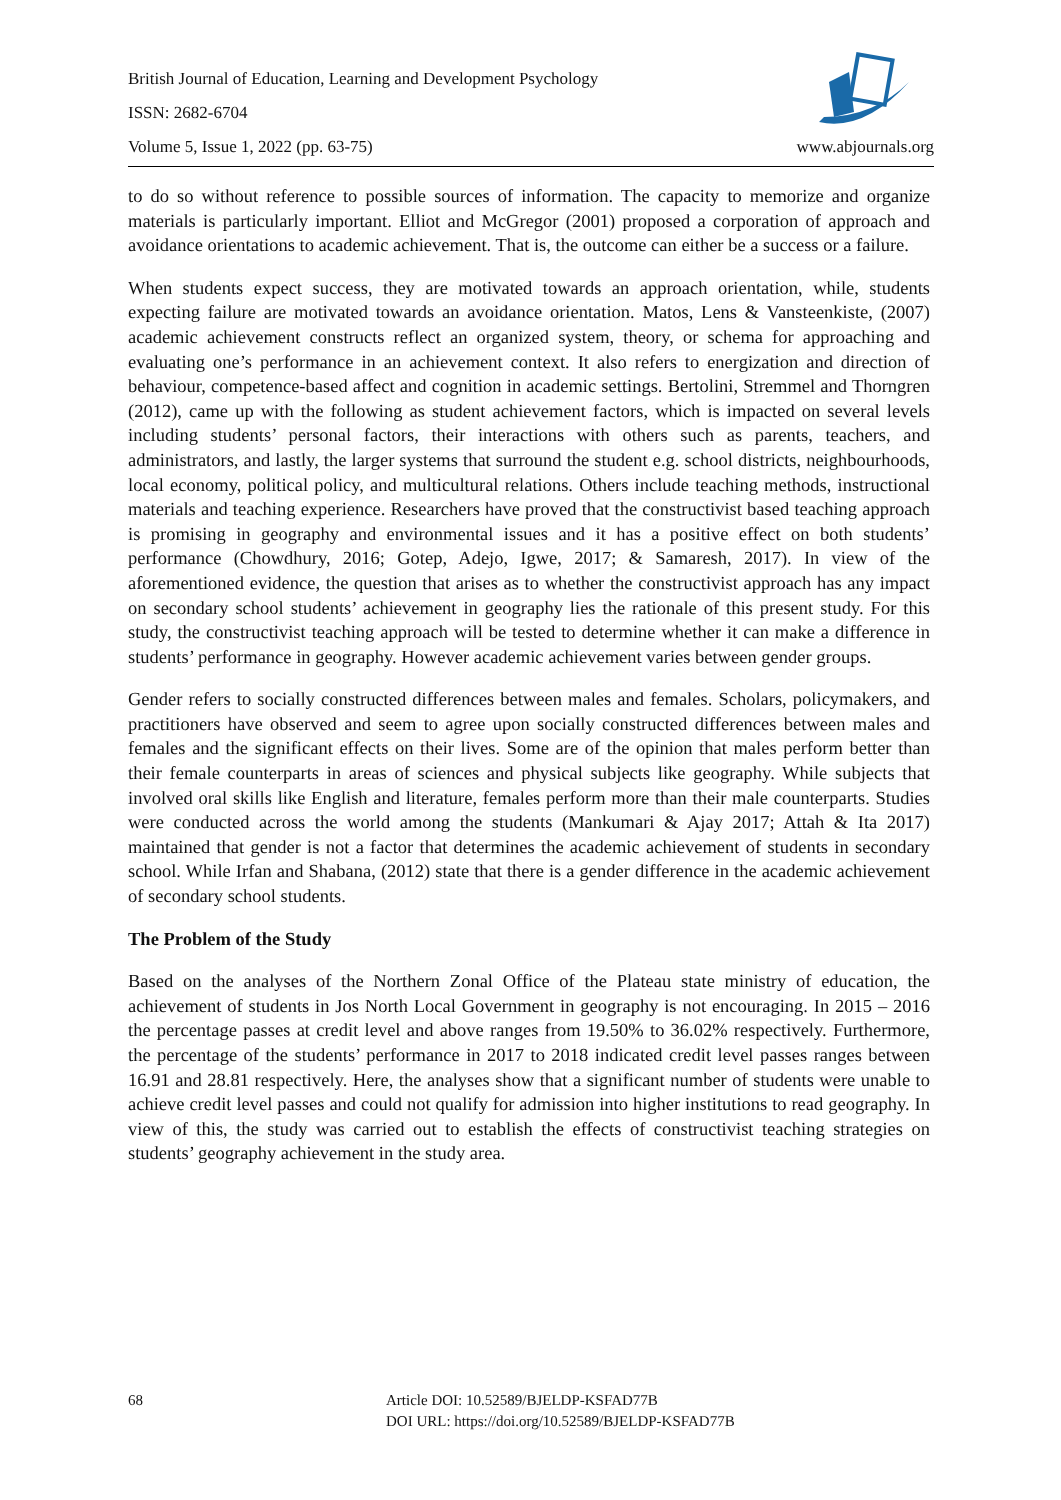British Journal of Education, Learning and Development Psychology
ISSN: 2682-6704
Volume 5, Issue 1, 2022 (pp. 63-75) www.abjournals.org
to do so without reference to possible sources of information. The capacity to memorize and organize materials is particularly important. Elliot and McGregor (2001) proposed a corporation of approach and avoidance orientations to academic achievement. That is, the outcome can either be a success or a failure.
When students expect success, they are motivated towards an approach orientation, while, students expecting failure are motivated towards an avoidance orientation. Matos, Lens & Vansteenkiste, (2007) academic achievement constructs reflect an organized system, theory, or schema for approaching and evaluating one’s performance in an achievement context. It also refers to energization and direction of behaviour, competence-based affect and cognition in academic settings. Bertolini, Stremmel and Thorngren (2012), came up with the following as student achievement factors, which is impacted on several levels including students’ personal factors, their interactions with others such as parents, teachers, and administrators, and lastly, the larger systems that surround the student e.g. school districts, neighbourhoods, local economy, political policy, and multicultural relations. Others include teaching methods, instructional materials and teaching experience. Researchers have proved that the constructivist based teaching approach is promising in geography and environmental issues and it has a positive effect on both students’ performance (Chowdhury, 2016; Gotep, Adejo, Igwe, 2017; & Samaresh, 2017). In view of the aforementioned evidence, the question that arises as to whether the constructivist approach has any impact on secondary school students’ achievement in geography lies the rationale of this present study. For this study, the constructivist teaching approach will be tested to determine whether it can make a difference in students’ performance in geography. However academic achievement varies between gender groups.
Gender refers to socially constructed differences between males and females. Scholars, policymakers, and practitioners have observed and seem to agree upon socially constructed differences between males and females and the significant effects on their lives. Some are of the opinion that males perform better than their female counterparts in areas of sciences and physical subjects like geography. While subjects that involved oral skills like English and literature, females perform more than their male counterparts. Studies were conducted across the world among the students (Mankumari & Ajay 2017; Attah & Ita 2017) maintained that gender is not a factor that determines the academic achievement of students in secondary school. While Irfan and Shabana, (2012) state that there is a gender difference in the academic achievement of secondary school students.
The Problem of the Study
Based on the analyses of the Northern Zonal Office of the Plateau state ministry of education, the achievement of students in Jos North Local Government in geography is not encouraging. In 2015 – 2016 the percentage passes at credit level and above ranges from 19.50% to 36.02% respectively. Furthermore, the percentage of the students’ performance in 2017 to 2018 indicated credit level passes ranges between 16.91 and 28.81 respectively. Here, the analyses show that a significant number of students were unable to achieve credit level passes and could not qualify for admission into higher institutions to read geography. In view of this, the study was carried out to establish the effects of constructivist teaching strategies on students’ geography achievement in the study area.
68 Article DOI: 10.52589/BJELDP-KSFAD77B
DOI URL: https://doi.org/10.52589/BJELDP-KSFAD77B